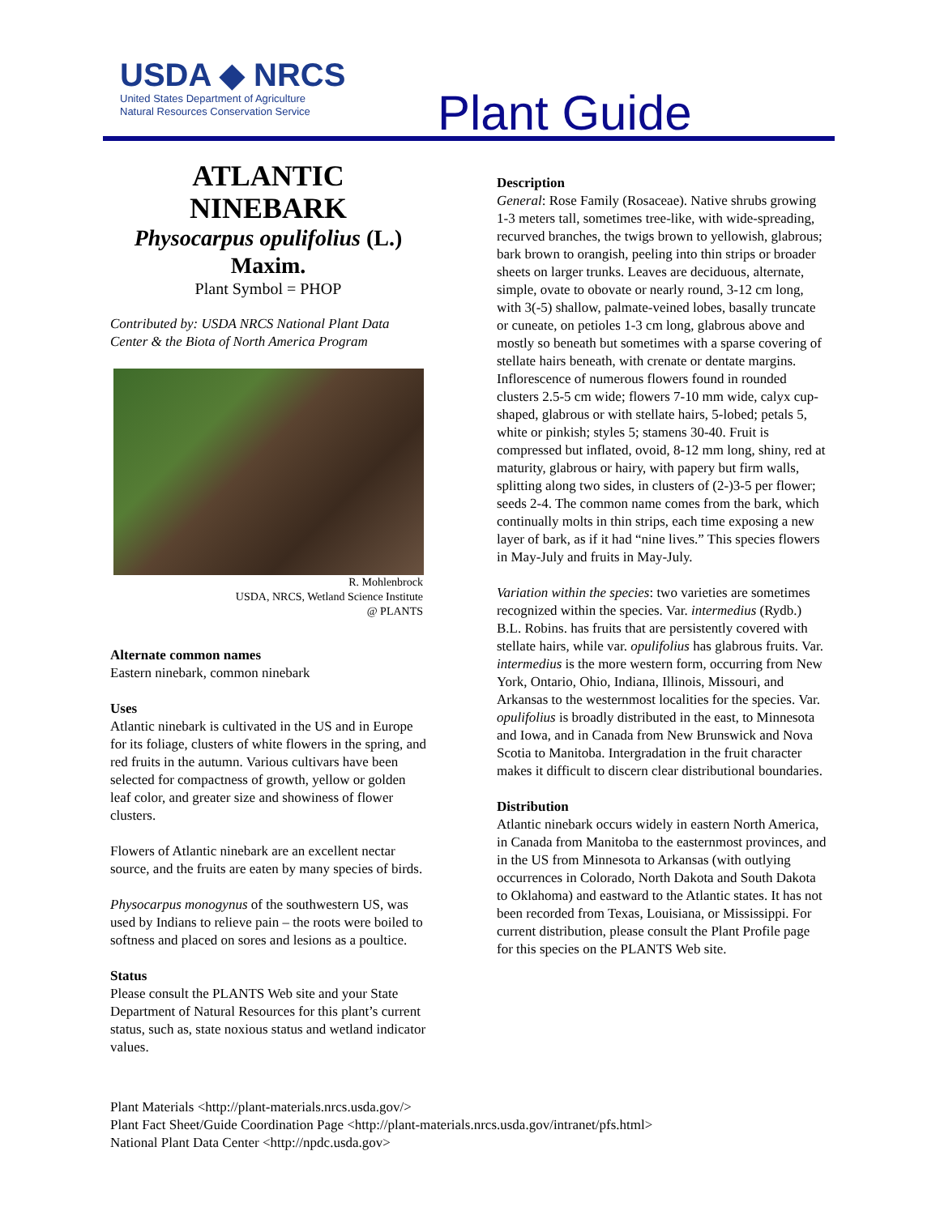USDA ◆ NRCS
United States Department of Agriculture
Natural Resources Conservation Service
Plant Guide
ATLANTIC NINEBARK
Physocarpus opulifolius (L.) Maxim.
Plant Symbol = PHOP
Contributed by: USDA NRCS National Plant Data Center & the Biota of North America Program
R. Mohlenbrock
USDA, NRCS, Wetland Science Institute
@ PLANTS
Alternate common names
Eastern ninebark, common ninebark
Uses
Atlantic ninebark is cultivated in the US and in Europe for its foliage, clusters of white flowers in the spring, and red fruits in the autumn. Various cultivars have been selected for compactness of growth, yellow or golden leaf color, and greater size and showiness of flower clusters.
Flowers of Atlantic ninebark are an excellent nectar source, and the fruits are eaten by many species of birds.
Physocarpus monogynus of the southwestern US, was used by Indians to relieve pain – the roots were boiled to softness and placed on sores and lesions as a poultice.
Status
Please consult the PLANTS Web site and your State Department of Natural Resources for this plant’s current status, such as, state noxious status and wetland indicator values.
Description
General: Rose Family (Rosaceae). Native shrubs growing 1-3 meters tall, sometimes tree-like, with wide-spreading, recurved branches, the twigs brown to yellowish, glabrous; bark brown to orangish, peeling into thin strips or broader sheets on larger trunks. Leaves are deciduous, alternate, simple, ovate to obovate or nearly round, 3-12 cm long, with 3(-5) shallow, palmate-veined lobes, basally truncate or cuneate, on petioles 1-3 cm long, glabrous above and mostly so beneath but sometimes with a sparse covering of stellate hairs beneath, with crenate or dentate margins. Inflorescence of numerous flowers found in rounded clusters 2.5-5 cm wide; flowers 7-10 mm wide, calyx cup-shaped, glabrous or with stellate hairs, 5-lobed; petals 5, white or pinkish; styles 5; stamens 30-40. Fruit is compressed but inflated, ovoid, 8-12 mm long, shiny, red at maturity, glabrous or hairy, with papery but firm walls, splitting along two sides, in clusters of (2-)3-5 per flower; seeds 2-4. The common name comes from the bark, which continually molts in thin strips, each time exposing a new layer of bark, as if it had “nine lives.” This species flowers in May-July and fruits in May-July.
Variation within the species: two varieties are sometimes recognized within the species. Var. intermedius (Rydb.) B.L. Robins. has fruits that are persistently covered with stellate hairs, while var. opulifolius has glabrous fruits. Var. intermedius is the more western form, occurring from New York, Ontario, Ohio, Indiana, Illinois, Missouri, and Arkansas to the westernmost localities for the species. Var. opulifolius is broadly distributed in the east, to Minnesota and Iowa, and in Canada from New Brunswick and Nova Scotia to Manitoba. Intergradation in the fruit character makes it difficult to discern clear distributional boundaries.
Distribution
Atlantic ninebark occurs widely in eastern North America, in Canada from Manitoba to the easternmost provinces, and in the US from Minnesota to Arkansas (with outlying occurrences in Colorado, North Dakota and South Dakota to Oklahoma) and eastward to the Atlantic states. It has not been recorded from Texas, Louisiana, or Mississippi. For current distribution, please consult the Plant Profile page for this species on the PLANTS Web site.
Plant Materials <http://plant-materials.nrcs.usda.gov/>
Plant Fact Sheet/Guide Coordination Page <http://plant-materials.nrcs.usda.gov/intranet/pfs.html>
National Plant Data Center <http://npdc.usda.gov>